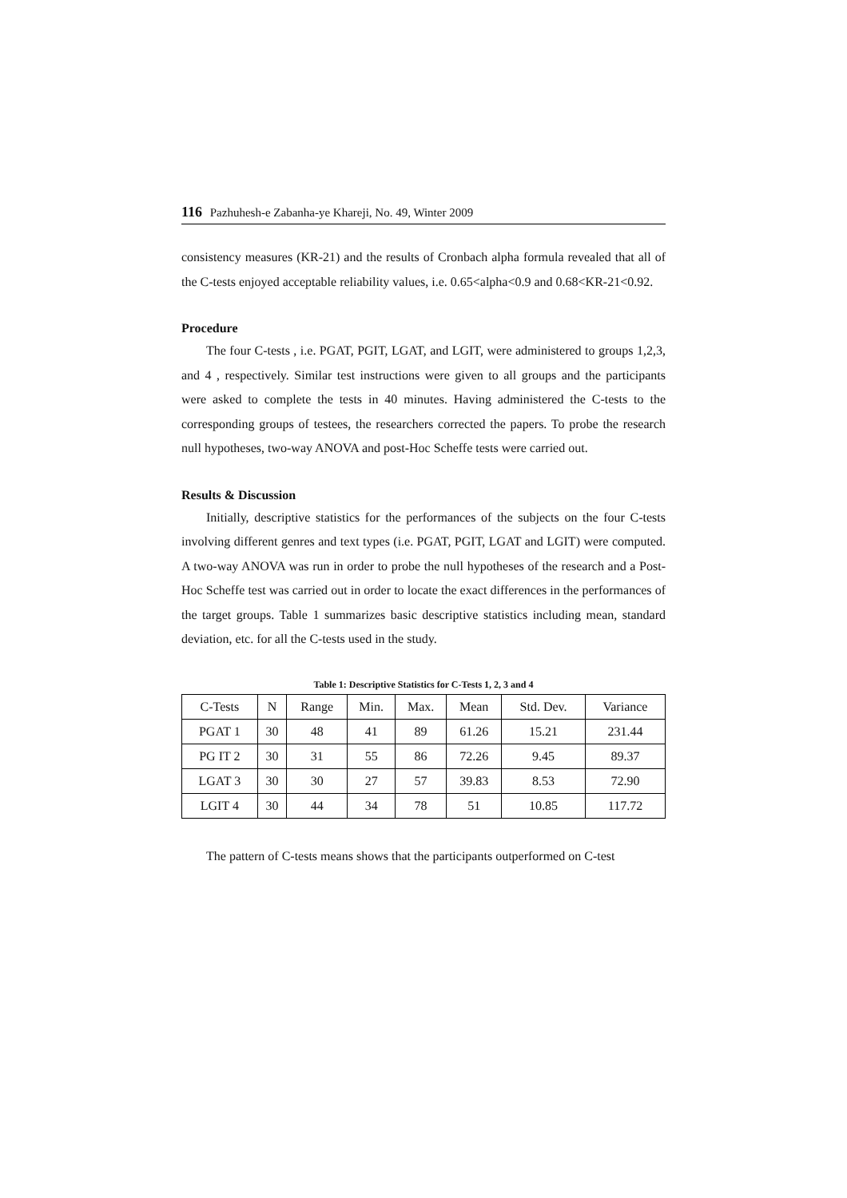116 Pazhuhesh-e Zabanha-ye Khareji, No. 49, Winter 2009
consistency measures (KR-21) and the results of Cronbach alpha formula revealed that all of the C-tests enjoyed acceptable reliability values, i.e. 0.65<alpha<0.9 and 0.68<KR-21<0.92.
Procedure
The four C-tests , i.e. PGAT, PGIT, LGAT, and LGIT, were administered to groups 1,2,3, and 4 , respectively. Similar test instructions were given to all groups and the participants were asked to complete the tests in 40 minutes. Having administered the C-tests to the corresponding groups of testees, the researchers corrected the papers. To probe the research null hypotheses, two-way ANOVA and post-Hoc Scheffe tests were carried out.
Results & Discussion
Initially, descriptive statistics for the performances of the subjects on the four C-tests involving different genres and text types (i.e. PGAT, PGIT, LGAT and LGIT) were computed. A two-way ANOVA was run in order to probe the null hypotheses of the research and a Post-Hoc Scheffe test was carried out in order to locate the exact differences in the performances of the target groups. Table 1 summarizes basic descriptive statistics including mean, standard deviation, etc. for all the C-tests used in the study.
Table 1: Descriptive Statistics for C-Tests 1, 2, 3 and 4
| C-Tests | N | Range | Min. | Max. | Mean | Std. Dev. | Variance |
| PGAT 1 | 30 | 48 | 41 | 89 | 61.26 | 15.21 | 231.44 |
| PG IT 2 | 30 | 31 | 55 | 86 | 72.26 | 9.45 | 89.37 |
| LGAT 3 | 30 | 30 | 27 | 57 | 39.83 | 8.53 | 72.90 |
| LGIT 4 | 30 | 44 | 34 | 78 | 51 | 10.85 | 117.72 |
The pattern of C-tests means shows that the participants outperformed on C-test